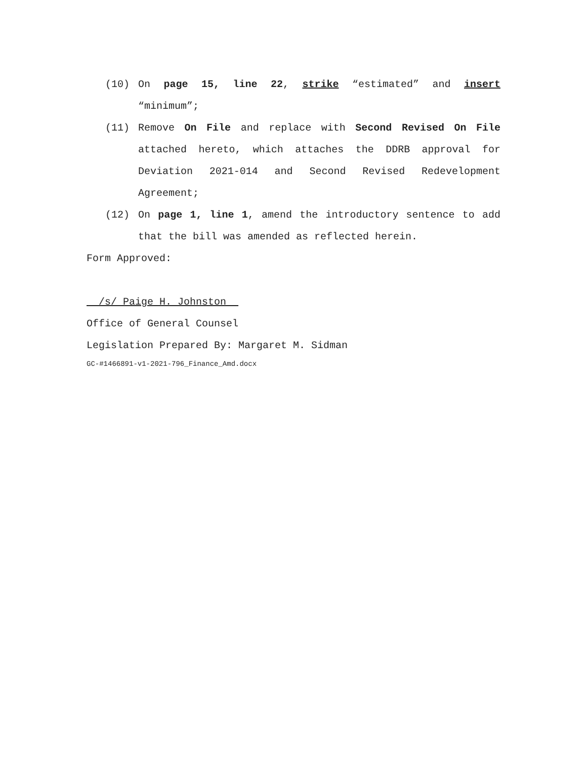(10) On page 15, line 22, strike “estimated” and insert “minimum”;
(11) Remove On File and replace with Second Revised On File attached hereto, which attaches the DDRB approval for Deviation 2021-014 and Second Revised Redevelopment Agreement;
(12) On page 1, line 1, amend the introductory sentence to add that the bill was amended as reflected herein.
Form Approved:
/s/ Paige H. Johnston
Office of General Counsel
Legislation Prepared By: Margaret M. Sidman
GC-#1466891-v1-2021-796_Finance_Amd.docx